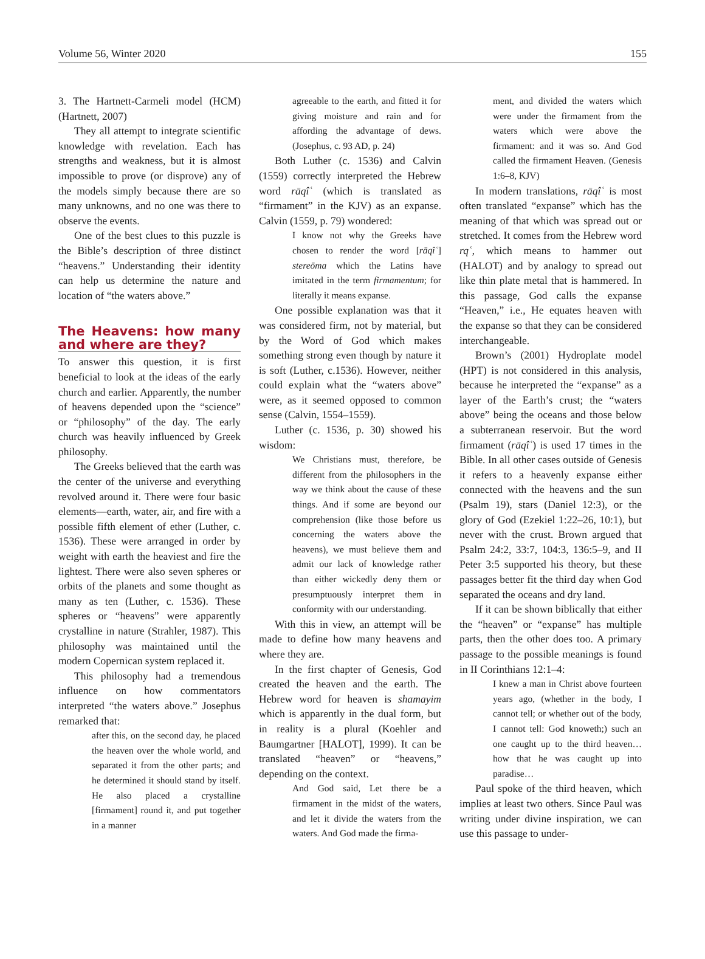Volume 56, Winter 2020 155
3. The Hartnett-Carmeli model (HCM) (Hartnett, 2007)
They all attempt to integrate scientific knowledge with revelation. Each has strengths and weakness, but it is almost impossible to prove (or disprove) any of the models simply because there are so many unknowns, and no one was there to observe the events.
One of the best clues to this puzzle is the Bible’s description of three distinct “heavens.” Understanding their identity can help us determine the nature and location of “the waters above.”
The Heavens: how many and where are they?
To answer this question, it is first beneficial to look at the ideas of the early church and earlier. Apparently, the number of heavens depended upon the “science” or “philosophy” of the day. The early church was heavily influenced by Greek philosophy.
The Greeks believed that the earth was the center of the universe and everything revolved around it. There were four basic elements—earth, water, air, and fire with a possible fifth element of ether (Luther, c. 1536). These were arranged in order by weight with earth the heaviest and fire the lightest. There were also seven spheres or orbits of the planets and some thought as many as ten (Luther, c. 1536). These spheres or “heavens” were apparently crystalline in nature (Strahler, 1987). This philosophy was maintained until the modern Copernican system replaced it.
This philosophy had a tremendous influence on how commentators interpreted “the waters above.” Josephus remarked that:
after this, on the second day, he placed the heaven over the whole world, and separated it from the other parts; and he determined it should stand by itself. He also placed a crystalline [firmament] round it, and put together in a manner
agreeable to the earth, and fitted it for giving moisture and rain and for affording the advantage of dews. (Josephus, c. 93 AD, p. 24)
Both Luther (c. 1536) and Calvin (1559) correctly interpreted the Hebrew word rāqîʿ (which is translated as “firmament” in the KJV) as an expanse. Calvin (1559, p. 79) wondered:
I know not why the Greeks have chosen to render the word [rāqîʿ] stereōma which the Latins have imitated in the term firmamentum; for literally it means expanse.
One possible explanation was that it was considered firm, not by material, but by the Word of God which makes something strong even though by nature it is soft (Luther, c.1536). However, neither could explain what the “waters above” were, as it seemed opposed to common sense (Calvin, 1554–1559).
Luther (c. 1536, p. 30) showed his wisdom:
We Christians must, therefore, be different from the philosophers in the way we think about the cause of these things. And if some are beyond our comprehension (like those before us concerning the waters above the heavens), we must believe them and admit our lack of knowledge rather than either wickedly deny them or presumptuously interpret them in conformity with our understanding.
With this in view, an attempt will be made to define how many heavens and where they are.
In the first chapter of Genesis, God created the heaven and the earth. The Hebrew word for heaven is shamayim which is apparently in the dual form, but in reality is a plural (Koehler and Baumgartner [HALOT], 1999). It can be translated “heaven” or “heavens,” depending on the context.
And God said, Let there be a firmament in the midst of the waters, and let it divide the waters from the waters. And God made the firma-
ment, and divided the waters which were under the firmament from the waters which were above the firmament: and it was so. And God called the firmament Heaven. (Genesis 1:6–8, KJV)
In modern translations, rāqîʿ is most often translated “expanse” which has the meaning of that which was spread out or stretched. It comes from the Hebrew word rqʿ, which means to hammer out (HALOT) and by analogy to spread out like thin plate metal that is hammered. In this passage, God calls the expanse “Heaven,” i.e., He equates heaven with the expanse so that they can be considered interchangeable.
Brown’s (2001) Hydroplate model (HPT) is not considered in this analysis, because he interpreted the “expanse” as a layer of the Earth’s crust; the “waters above” being the oceans and those below a subterranean reservoir. But the word firmament (rāqîʿ) is used 17 times in the Bible. In all other cases outside of Genesis it refers to a heavenly expanse either connected with the heavens and the sun (Psalm 19), stars (Daniel 12:3), or the glory of God (Ezekiel 1:22–26, 10:1), but never with the crust. Brown argued that Psalm 24:2, 33:7, 104:3, 136:5–9, and II Peter 3:5 supported his theory, but these passages better fit the third day when God separated the oceans and dry land.
If it can be shown biblically that either the “heaven” or “expanse” has multiple parts, then the other does too. A primary passage to the possible meanings is found in II Corinthians 12:1–4:
I knew a man in Christ above fourteen years ago, (whether in the body, I cannot tell; or whether out of the body, I cannot tell: God knoweth;) such an one caught up to the third heaven…how that he was caught up into paradise…
Paul spoke of the third heaven, which implies at least two others. Since Paul was writing under divine inspiration, we can use this passage to under-